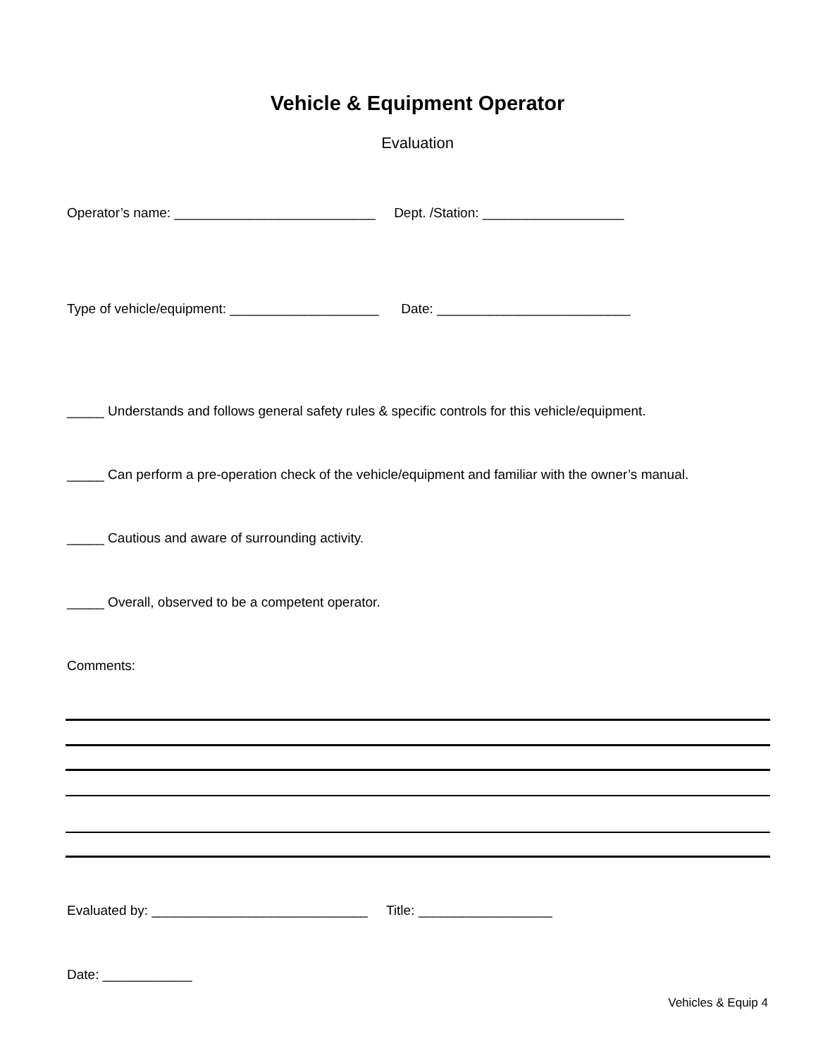Vehicle & Equipment Operator
Evaluation
Operator’s name: ___________________________ Dept. /Station: ___________________
Type of vehicle/equipment: ____________________ Date: __________________________
_____ Understands and follows general safety rules & specific controls for this vehicle/equipment.
_____ Can perform a pre-operation check of the vehicle/equipment and familiar with the owner’s manual.
_____ Cautious and aware of surrounding activity.
_____ Overall, observed to be a competent operator.
Comments:
Evaluated by: _____________________________ Title: __________________
Date: ____________
Vehicles & Equip 4